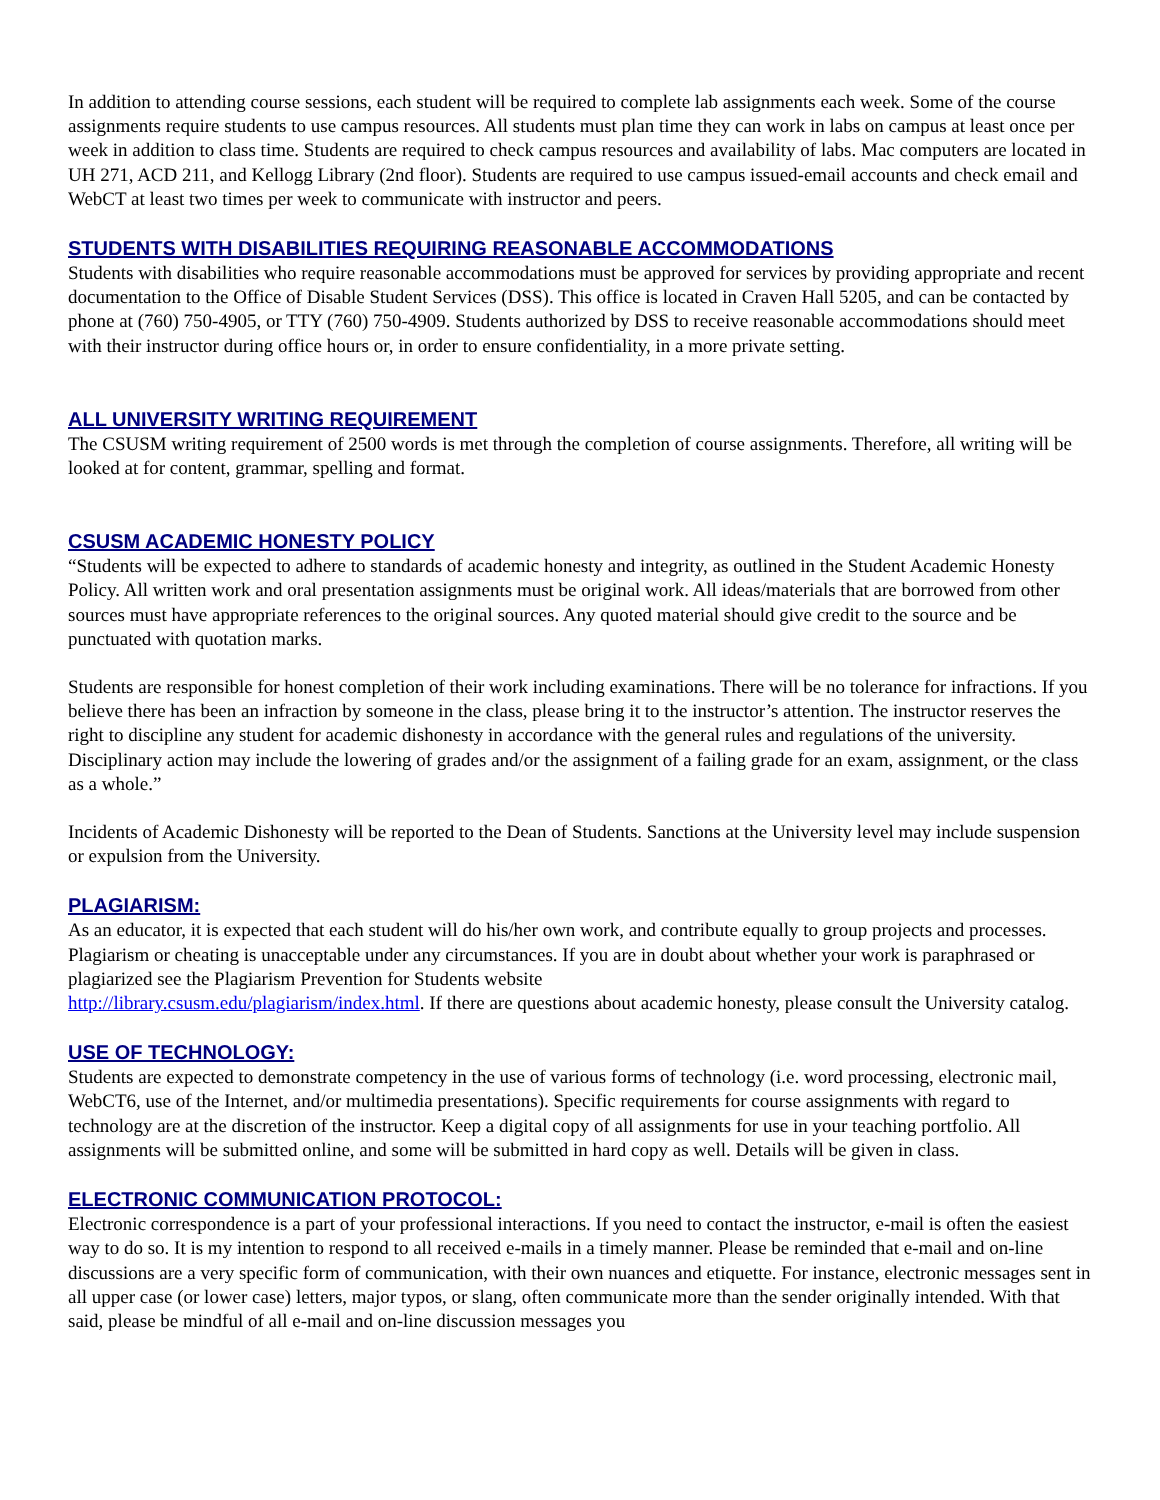In addition to attending course sessions, each student will be required to complete lab assignments each week. Some of the course assignments require students to use campus resources. All students must plan time they can work in labs on campus at least once per week in addition to class time. Students are required to check campus resources and availability of labs. Mac computers are located in UH 271, ACD 211, and Kellogg Library (2nd floor). Students are required to use campus issued-email accounts and check email and WebCT at least two times per week to communicate with instructor and peers.
STUDENTS WITH DISABILITIES REQUIRING REASONABLE ACCOMMODATIONS
Students with disabilities who require reasonable accommodations must be approved for services by providing appropriate and recent documentation to the Office of Disable Student Services (DSS). This office is located in Craven Hall 5205, and can be contacted by phone at (760) 750-4905, or TTY (760) 750-4909. Students authorized by DSS to receive reasonable accommodations should meet with their instructor during office hours or, in order to ensure confidentiality, in a more private setting.
ALL UNIVERSITY WRITING REQUIREMENT
The CSUSM writing requirement of 2500 words is met through the completion of course assignments. Therefore, all writing will be looked at for content, grammar, spelling and format.
CSUSM ACADEMIC HONESTY POLICY
“Students will be expected to adhere to standards of academic honesty and integrity, as outlined in the Student Academic Honesty Policy. All written work and oral presentation assignments must be original work. All ideas/materials that are borrowed from other sources must have appropriate references to the original sources. Any quoted material should give credit to the source and be punctuated with quotation marks.
Students are responsible for honest completion of their work including examinations. There will be no tolerance for infractions. If you believe there has been an infraction by someone in the class, please bring it to the instructor’s attention. The instructor reserves the right to discipline any student for academic dishonesty in accordance with the general rules and regulations of the university. Disciplinary action may include the lowering of grades and/or the assignment of a failing grade for an exam, assignment, or the class as a whole.”
Incidents of Academic Dishonesty will be reported to the Dean of Students. Sanctions at the University level may include suspension or expulsion from the University.
PLAGIARISM:
As an educator, it is expected that each student will do his/her own work, and contribute equally to group projects and processes. Plagiarism or cheating is unacceptable under any circumstances. If you are in doubt about whether your work is paraphrased or plagiarized see the Plagiarism Prevention for Students website
http://library.csusm.edu/plagiarism/index.html. If there are questions about academic honesty, please consult the University catalog.
USE OF TECHNOLOGY:
Students are expected to demonstrate competency in the use of various forms of technology (i.e. word processing, electronic mail, WebCT6, use of the Internet, and/or multimedia presentations). Specific requirements for course assignments with regard to technology are at the discretion of the instructor. Keep a digital copy of all assignments for use in your teaching portfolio. All assignments will be submitted online, and some will be submitted in hard copy as well. Details will be given in class.
ELECTRONIC COMMUNICATION PROTOCOL:
Electronic correspondence is a part of your professional interactions. If you need to contact the instructor, e-mail is often the easiest way to do so. It is my intention to respond to all received e-mails in a timely manner. Please be reminded that e-mail and on-line discussions are a very specific form of communication, with their own nuances and etiquette. For instance, electronic messages sent in all upper case (or lower case) letters, major typos, or slang, often communicate more than the sender originally intended. With that said, please be mindful of all e-mail and on-line discussion messages you